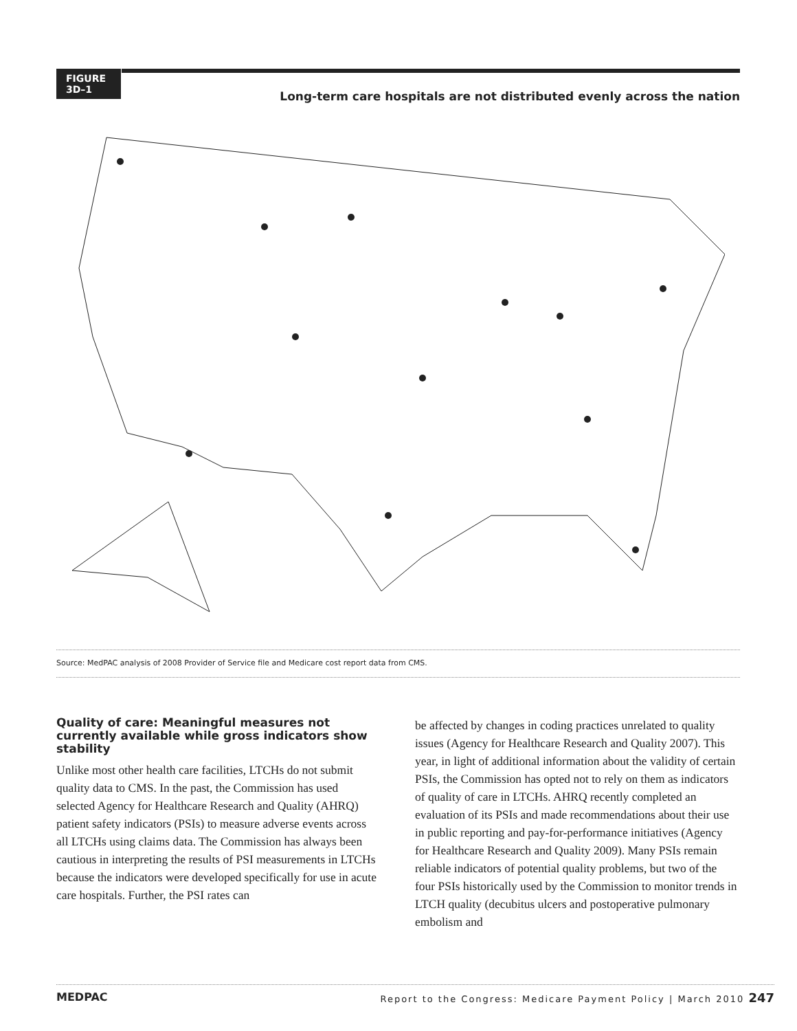FIGURE
3D–1
Long-term care hospitals are not distributed evenly across the nation
Source: MedPAC analysis of 2008 Provider of Service file and Medicare cost report data from CMS.
Quality of care: Meaningful measures not currently available while gross indicators show stability
Unlike most other health care facilities, LTCHs do not submit quality data to CMS. In the past, the Commission has used selected Agency for Healthcare Research and Quality (AHRQ) patient safety indicators (PSIs) to measure adverse events across all LTCHs using claims data. The Commission has always been cautious in interpreting the results of PSI measurements in LTCHs because the indicators were developed specifically for use in acute care hospitals. Further, the PSI rates can
be affected by changes in coding practices unrelated to quality issues (Agency for Healthcare Research and Quality 2007). This year, in light of additional information about the validity of certain PSIs, the Commission has opted not to rely on them as indicators of quality of care in LTCHs. AHRQ recently completed an evaluation of its PSIs and made recommendations about their use in public reporting and pay-for-performance initiatives (Agency for Healthcare Research and Quality 2009). Many PSIs remain reliable indicators of potential quality problems, but two of the four PSIs historically used by the Commission to monitor trends in LTCH quality (decubitus ulcers and postoperative pulmonary embolism and
MEDPAC Report to the Congress: Medicare Payment Policy | March 2010 247